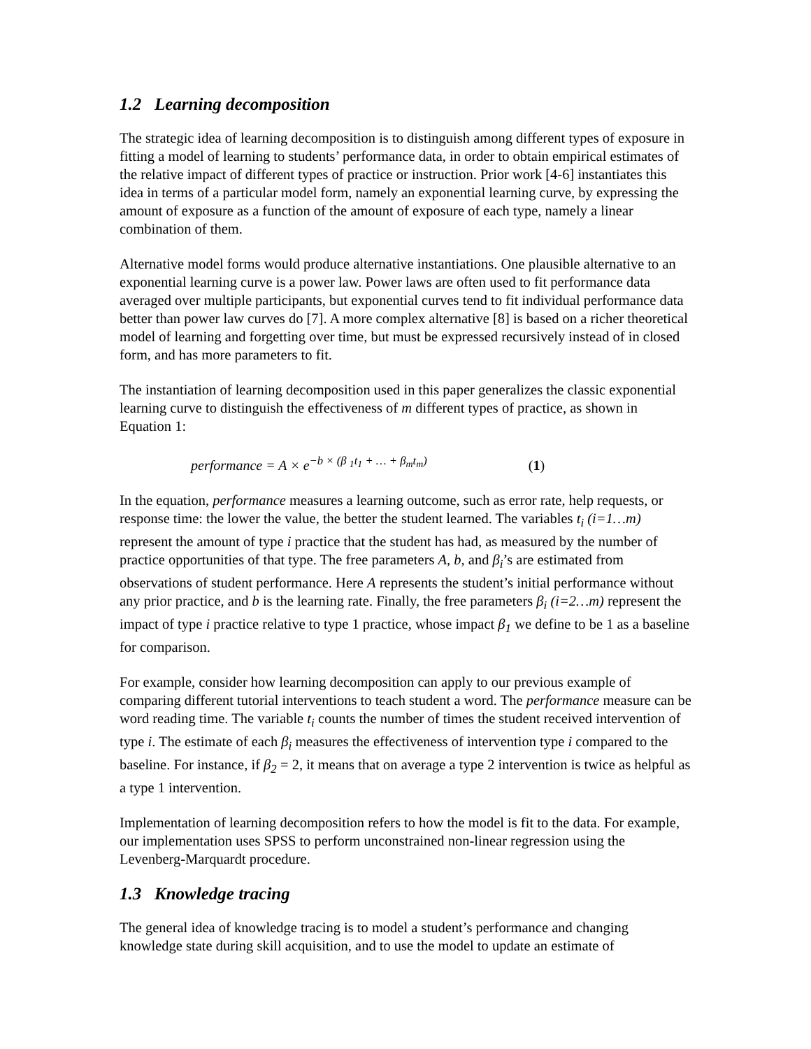1.2 Learning decomposition
The strategic idea of learning decomposition is to distinguish among different types of exposure in fitting a model of learning to students’ performance data, in order to obtain empirical estimates of the relative impact of different types of practice or instruction. Prior work [4-6] instantiates this idea in terms of a particular model form, namely an exponential learning curve, by expressing the amount of exposure as a function of the amount of exposure of each type, namely a linear combination of them.
Alternative model forms would produce alternative instantiations. One plausible alternative to an exponential learning curve is a power law. Power laws are often used to fit performance data averaged over multiple participants, but exponential curves tend to fit individual performance data better than power law curves do [7]. A more complex alternative [8] is based on a richer theoretical model of learning and forgetting over time, but must be expressed recursively instead of in closed form, and has more parameters to fit.
The instantiation of learning decomposition used in this paper generalizes the classic exponential learning curve to distinguish the effectiveness of m different types of practice, as shown in Equation 1:
performance = A × e<sup>−b × (β <sub>1</sub>t<sub>1</sub> + … + β<sub>m</sub>t<sub>m</sub>)</sup> (1)
In the equation, performance measures a learning outcome, such as error rate, help requests, or response time: the lower the value, the better the student learned. The variables t<sub>i</sub> (i=1…m) represent the amount of type i practice that the student has had, as measured by the number of practice opportunities of that type. The free parameters A, b, and β<sub>i</sub>’s are estimated from observations of student performance. Here A represents the student’s initial performance without any prior practice, and b is the learning rate. Finally, the free parameters β<sub>i</sub> (i=2…m) represent the impact of type i practice relative to type 1 practice, whose impact β<sub>1</sub> we define to be 1 as a baseline for comparison.
For example, consider how learning decomposition can apply to our previous example of comparing different tutorial interventions to teach student a word. The performance measure can be word reading time. The variable t<sub>i</sub> counts the number of times the student received intervention of type i. The estimate of each β<sub>i</sub> measures the effectiveness of intervention type i compared to the baseline. For instance, if β<sub>2</sub> = 2, it means that on average a type 2 intervention is twice as helpful as a type 1 intervention.
Implementation of learning decomposition refers to how the model is fit to the data. For example, our implementation uses SPSS to perform unconstrained non-linear regression using the Levenberg-Marquardt procedure.
1.3 Knowledge tracing
The general idea of knowledge tracing is to model a student’s performance and changing knowledge state during skill acquisition, and to use the model to update an estimate of